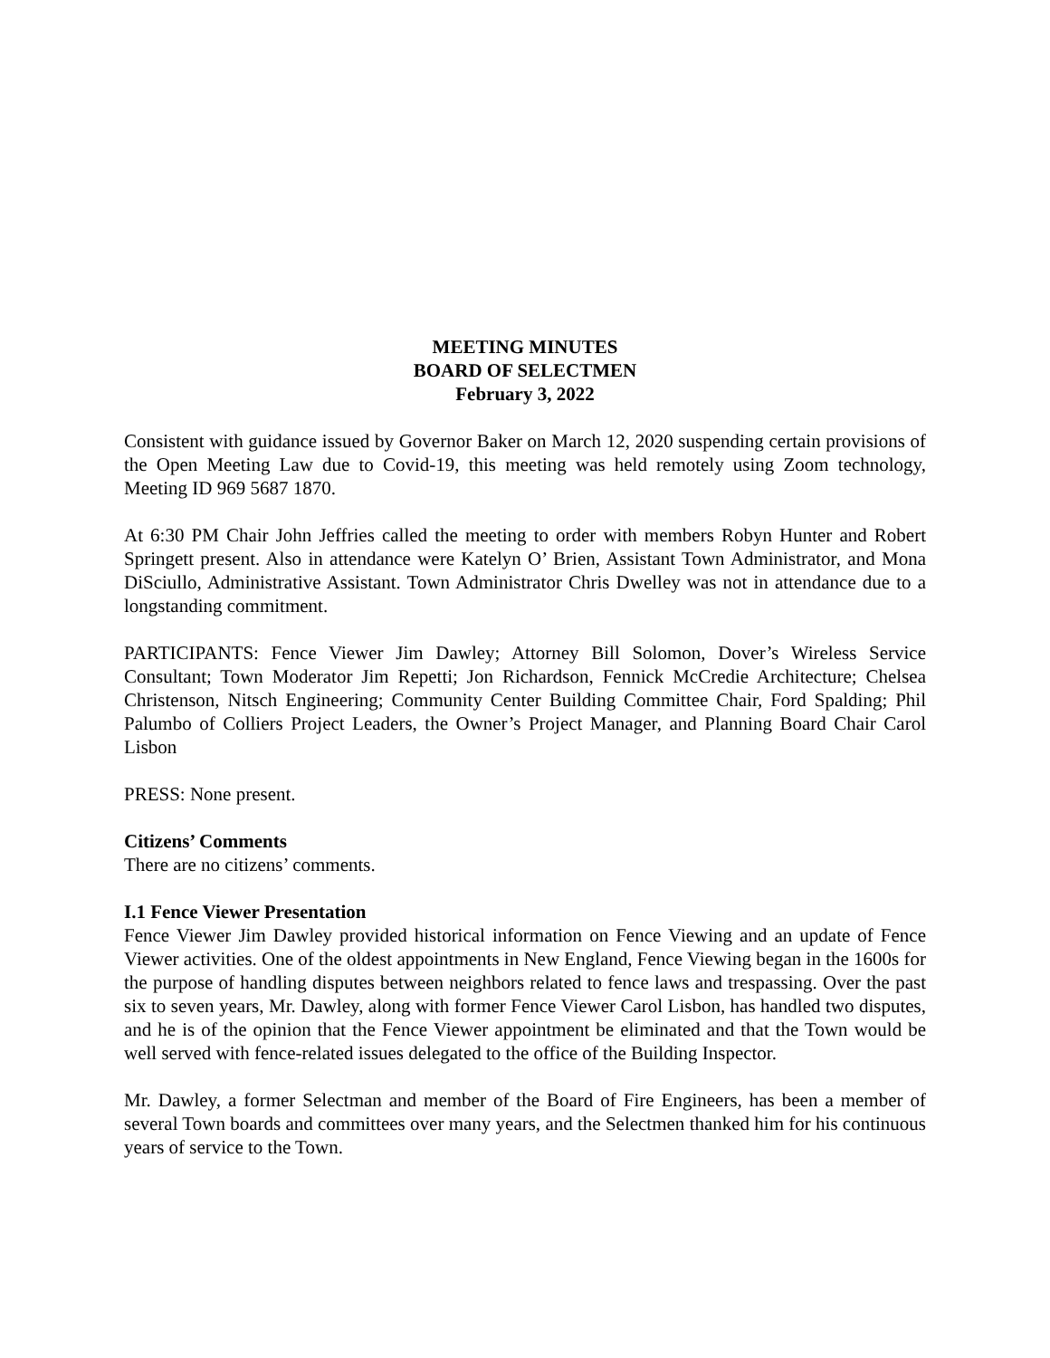MEETING MINUTES
BOARD OF SELECTMEN
February 3, 2022
Consistent with guidance issued by Governor Baker on March 12, 2020 suspending certain provisions of the Open Meeting Law due to Covid-19, this meeting was held remotely using Zoom technology, Meeting ID 969 5687 1870.
At 6:30 PM Chair John Jeffries called the meeting to order with members Robyn Hunter and Robert Springett present. Also in attendance were Katelyn O’ Brien, Assistant Town Administrator, and Mona DiSciullo, Administrative Assistant. Town Administrator Chris Dwelley was not in attendance due to a longstanding commitment.
PARTICIPANTS: Fence Viewer Jim Dawley; Attorney Bill Solomon, Dover’s Wireless Service Consultant; Town Moderator Jim Repetti; Jon Richardson, Fennick McCredie Architecture; Chelsea Christenson, Nitsch Engineering; Community Center Building Committee Chair, Ford Spalding; Phil Palumbo of Colliers Project Leaders, the Owner’s Project Manager, and Planning Board Chair Carol Lisbon
PRESS: None present.
Citizens’ Comments
There are no citizens’ comments.
I.1 Fence Viewer Presentation
Fence Viewer Jim Dawley provided historical information on Fence Viewing and an update of Fence Viewer activities. One of the oldest appointments in New England, Fence Viewing began in the 1600s for the purpose of handling disputes between neighbors related to fence laws and trespassing. Over the past six to seven years, Mr. Dawley, along with former Fence Viewer Carol Lisbon, has handled two disputes, and he is of the opinion that the Fence Viewer appointment be eliminated and that the Town would be well served with fence-related issues delegated to the office of the Building Inspector.
Mr. Dawley, a former Selectman and member of the Board of Fire Engineers, has been a member of several Town boards and committees over many years, and the Selectmen thanked him for his continuous years of service to the Town.